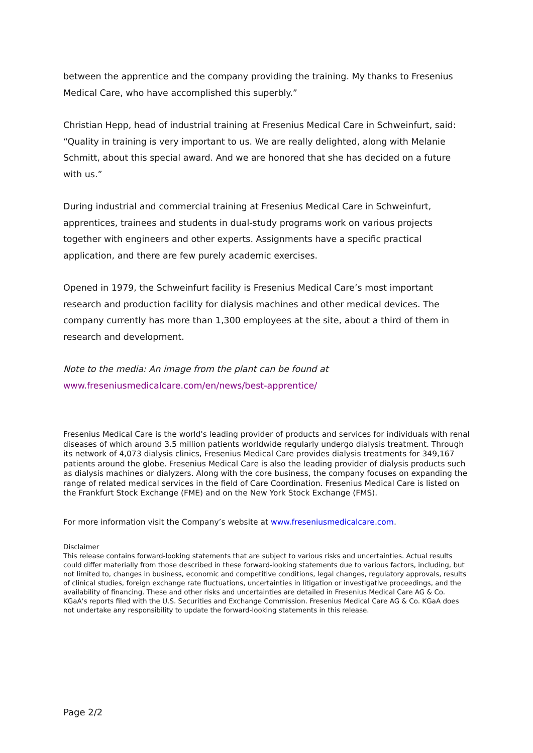between the apprentice and the company providing the training. My thanks to Fresenius Medical Care, who have accomplished this superbly.”
Christian Hepp, head of industrial training at Fresenius Medical Care in Schweinfurt, said: “Quality in training is very important to us. We are really delighted, along with Melanie Schmitt, about this special award. And we are honored that she has decided on a future with us.”
During industrial and commercial training at Fresenius Medical Care in Schweinfurt, apprentices, trainees and students in dual-study programs work on various projects together with engineers and other experts. Assignments have a specific practical application, and there are few purely academic exercises.
Opened in 1979, the Schweinfurt facility is Fresenius Medical Care’s most important research and production facility for dialysis machines and other medical devices. The company currently has more than 1,300 employees at the site, about a third of them in research and development.
Note to the media: An image from the plant can be found at
www.freseniusmedicalcare.com/en/news/best-apprentice/
Fresenius Medical Care is the world's leading provider of products and services for individuals with renal diseases of which around 3.5 million patients worldwide regularly undergo dialysis treatment. Through its network of 4,073 dialysis clinics, Fresenius Medical Care provides dialysis treatments for 349,167 patients around the globe. Fresenius Medical Care is also the leading provider of dialysis products such as dialysis machines or dialyzers. Along with the core business, the company focuses on expanding the range of related medical services in the field of Care Coordination. Fresenius Medical Care is listed on the Frankfurt Stock Exchange (FME) and on the New York Stock Exchange (FMS).
For more information visit the Company’s website at www.freseniusmedicalcare.com.
Disclaimer
This release contains forward-looking statements that are subject to various risks and uncertainties. Actual results could differ materially from those described in these forward-looking statements due to various factors, including, but not limited to, changes in business, economic and competitive conditions, legal changes, regulatory approvals, results of clinical studies, foreign exchange rate fluctuations, uncertainties in litigation or investigative proceedings, and the availability of financing. These and other risks and uncertainties are detailed in Fresenius Medical Care AG & Co. KGaA's reports filed with the U.S. Securities and Exchange Commission. Fresenius Medical Care AG & Co. KGaA does not undertake any responsibility to update the forward-looking statements in this release.
Page 2/2